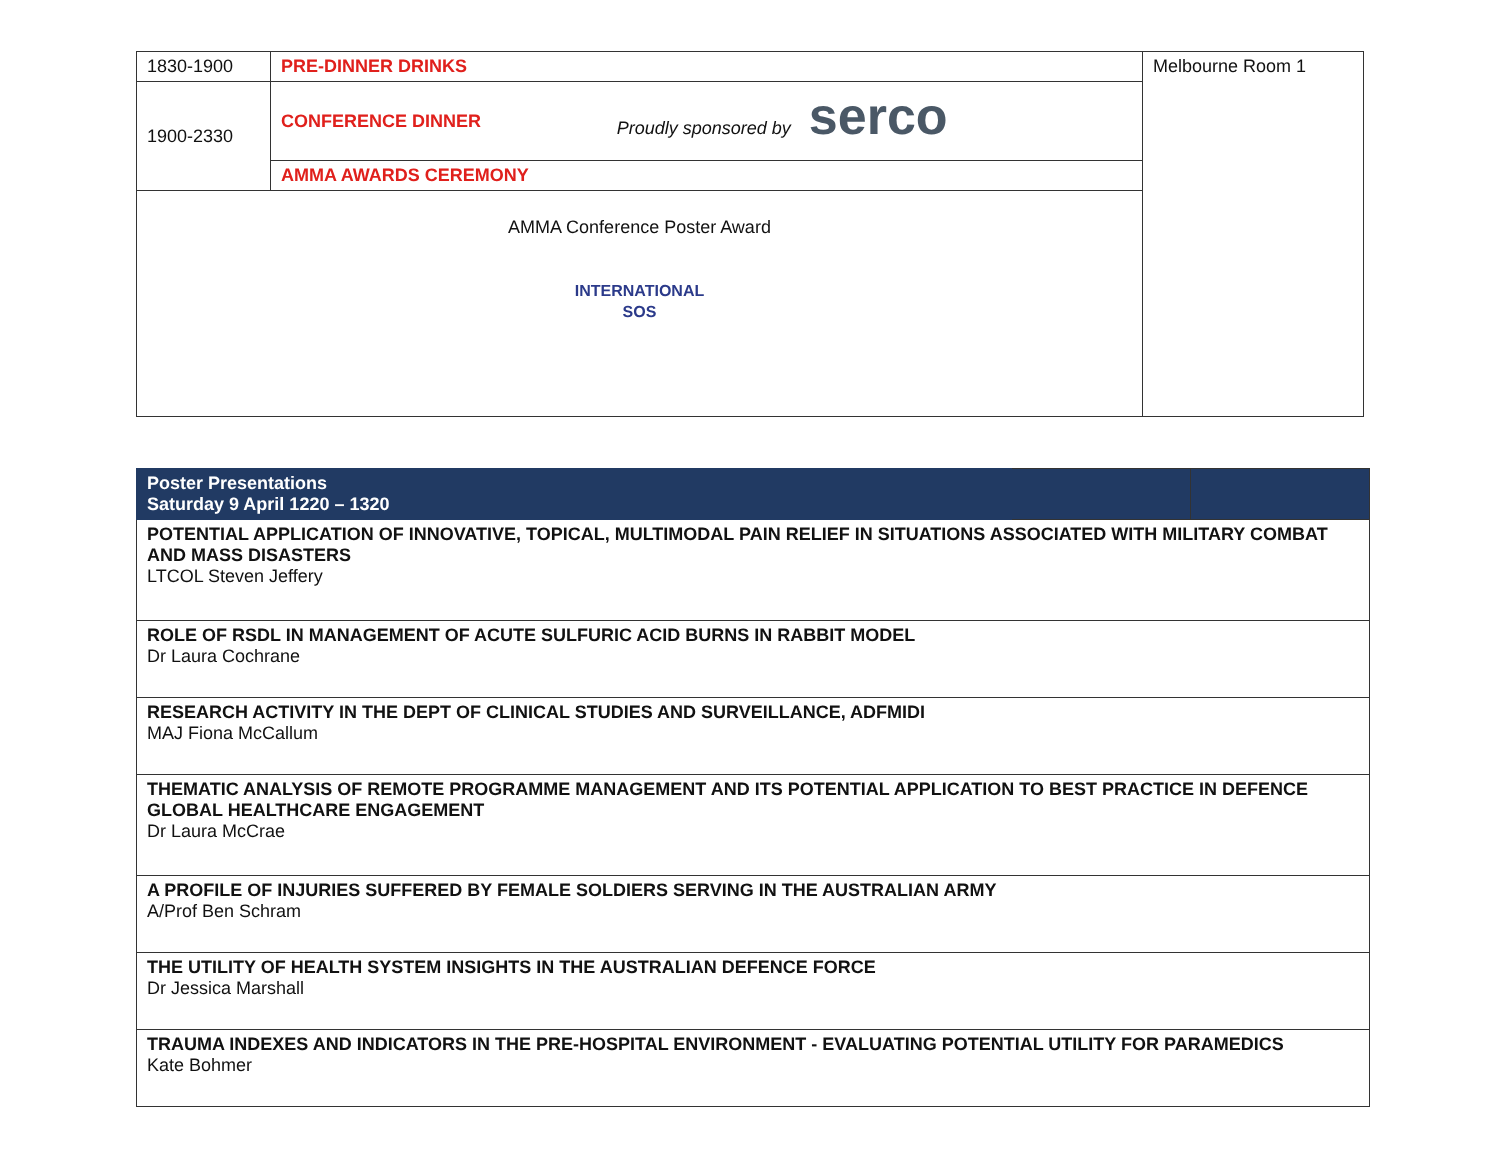| 1830-1900 | PRE-DINNER DRINKS | | Melbourne Room 1 |
| 1900-2330 | CONFERENCE DINNER | Proudly sponsored by serco | |
| | AMMA AWARDS CEREMONY | | |
| AMMA Conference Poster Award INTERNATIONAL SOS | | | |
| Poster Presentations Saturday 9 April 1220 – 1320 | | |
| POTENTIAL APPLICATION OF INNOVATIVE, TOPICAL, MULTIMODAL PAIN RELIEF IN SITUATIONS ASSOCIATED WITH MILITARY COMBAT AND MASS DISASTERS LTCOL Steven Jeffery | | |
| ROLE OF RSDL IN MANAGEMENT OF ACUTE SULFURIC ACID BURNS IN RABBIT MODEL Dr Laura Cochrane | | |
| RESEARCH ACTIVITY IN THE DEPT OF CLINICAL STUDIES AND SURVEILLANCE, ADFMIDI MAJ Fiona McCallum | | |
| THEMATIC ANALYSIS OF REMOTE PROGRAMME MANAGEMENT AND ITS POTENTIAL APPLICATION TO BEST PRACTICE IN DEFENCE GLOBAL HEALTHCARE ENGAGEMENT Dr Laura McCrae | | |
| A PROFILE OF INJURIES SUFFERED BY FEMALE SOLDIERS SERVING IN THE AUSTRALIAN ARMY A/Prof Ben Schram | | |
| THE UTILITY OF HEALTH SYSTEM INSIGHTS IN THE AUSTRALIAN DEFENCE FORCE Dr Jessica Marshall | | |
| TRAUMA INDEXES AND INDICATORS IN THE PRE-HOSPITAL ENVIRONMENT - EVALUATING POTENTIAL UTILITY FOR PARAMEDICS Kate Bohmer | | |